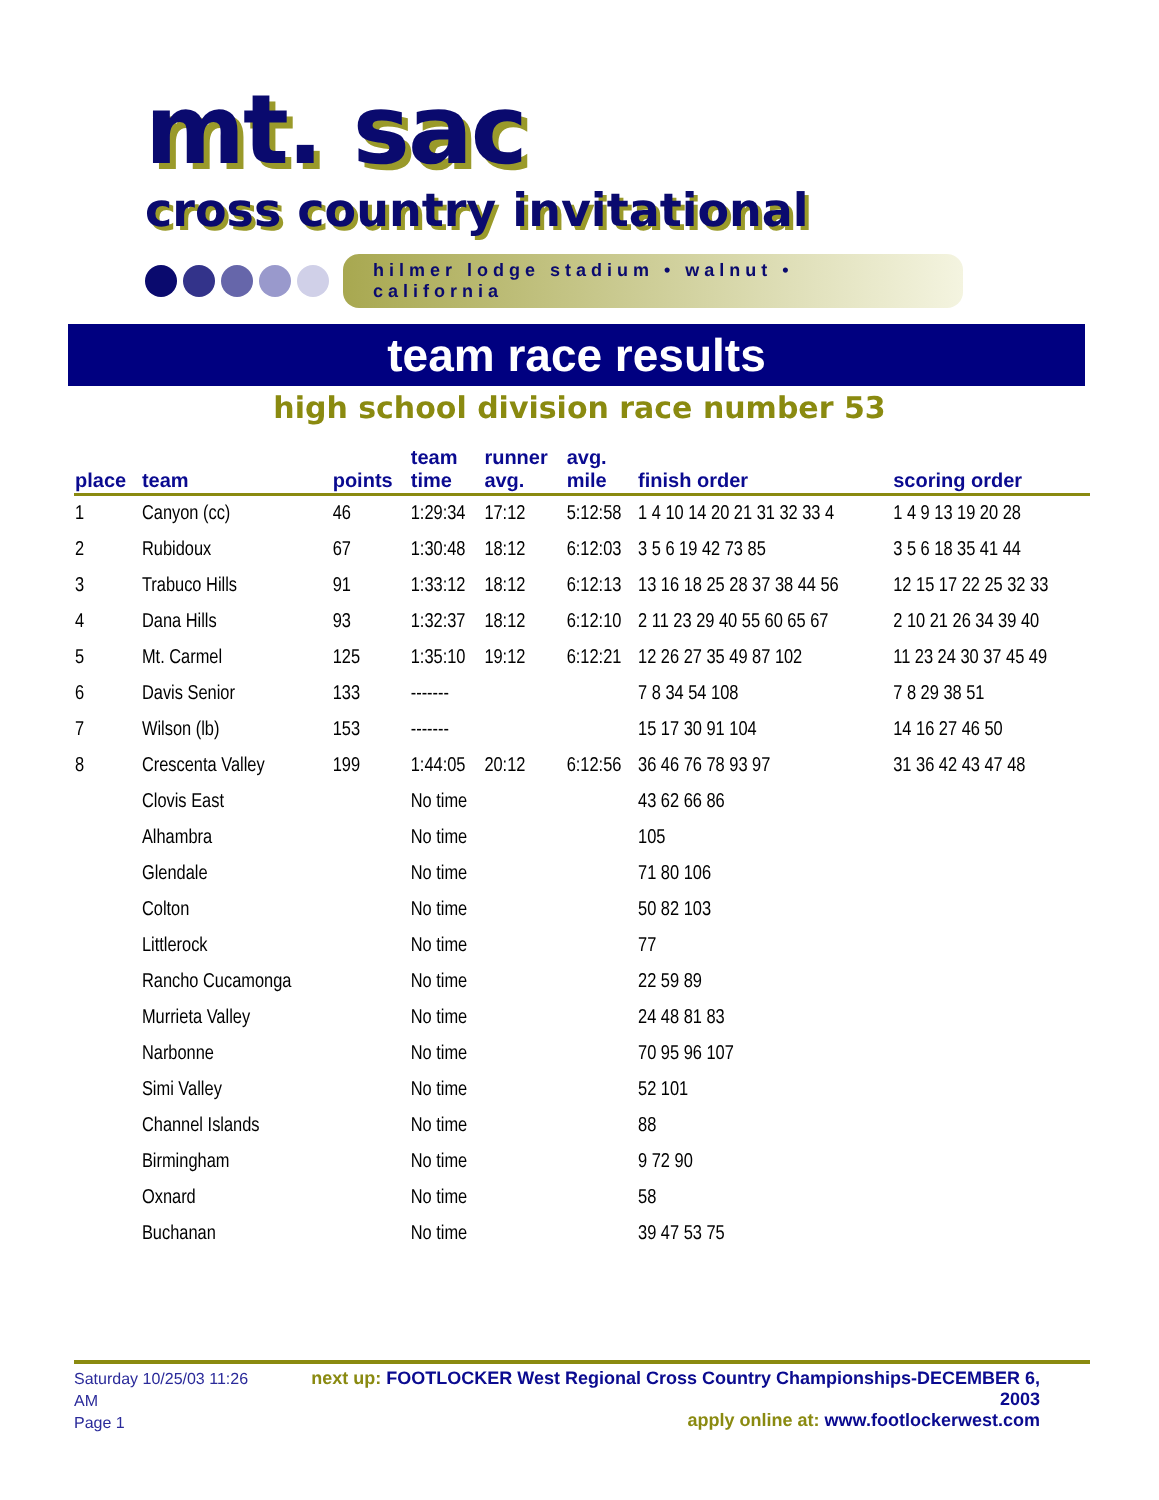mt. sac
cross country invitational
hilmer lodge stadium • walnut • california
team race results
high school division race number 53
| place | team | points | team time | runner avg. | avg. mile | finish order | scoring order |
| --- | --- | --- | --- | --- | --- | --- | --- |
| 1 | Canyon (cc) | 46 | 1:29:34 | 17:12 | 5:12:58 | 1 4 10 14 20 21 31 32 33 4 | 1 4 9 13 19 20 28 |
| 2 | Rubidoux | 67 | 1:30:48 | 18:12 | 6:12:03 | 3 5 6 19 42 73 85 | 3 5 6 18 35 41 44 |
| 3 | Trabuco Hills | 91 | 1:33:12 | 18:12 | 6:12:13 | 13 16 18 25 28 37 38 44 56 | 12 15 17 22 25 32 33 |
| 4 | Dana Hills | 93 | 1:32:37 | 18:12 | 6:12:10 | 2 11 23 29 40 55 60 65 67 | 2 10 21 26 34 39 40 |
| 5 | Mt. Carmel | 125 | 1:35:10 | 19:12 | 6:12:21 | 12 26 27 35 49 87 102 | 11 23 24 30 37 45 49 |
| 6 | Davis Senior | 133 | ------- | | | 7 8 34 54 108 | 7 8 29 38 51 |
| 7 | Wilson (lb) | 153 | ------- | | | 15 17 30 91 104 | 14 16 27 46 50 |
| 8 | Crescenta Valley | 199 | 1:44:05 | 20:12 | 6:12:56 | 36 46 76 78 93 97 | 31 36 42 43 47 48 |
| | Clovis East | | No time | | | 43 62 66 86 | |
| | Alhambra | | No time | | | 105 | |
| | Glendale | | No time | | | 71 80 106 | |
| | Colton | | No time | | | 50 82 103 | |
| | Littlerock | | No time | | | 77 | |
| | Rancho Cucamonga | | No time | | | 22 59 89 | |
| | Murrieta Valley | | No time | | | 24 48 81 83 | |
| | Narbonne | | No time | | | 70 95 96 107 | |
| | Simi Valley | | No time | | | 52 101 | |
| | Channel Islands | | No time | | | 88 | |
| | Birmingham | | No time | | | 9 72 90 | |
| | Oxnard | | No time | | | 58 | |
| | Buchanan | | No time | | | 39 47 53 75 | |
Saturday 10/25/03 11:26 AM
Page 1
next up: FOOTLOCKER West Regional Cross Country Championships-DECEMBER 6, 2003
apply online at: www.footlockerwest.com